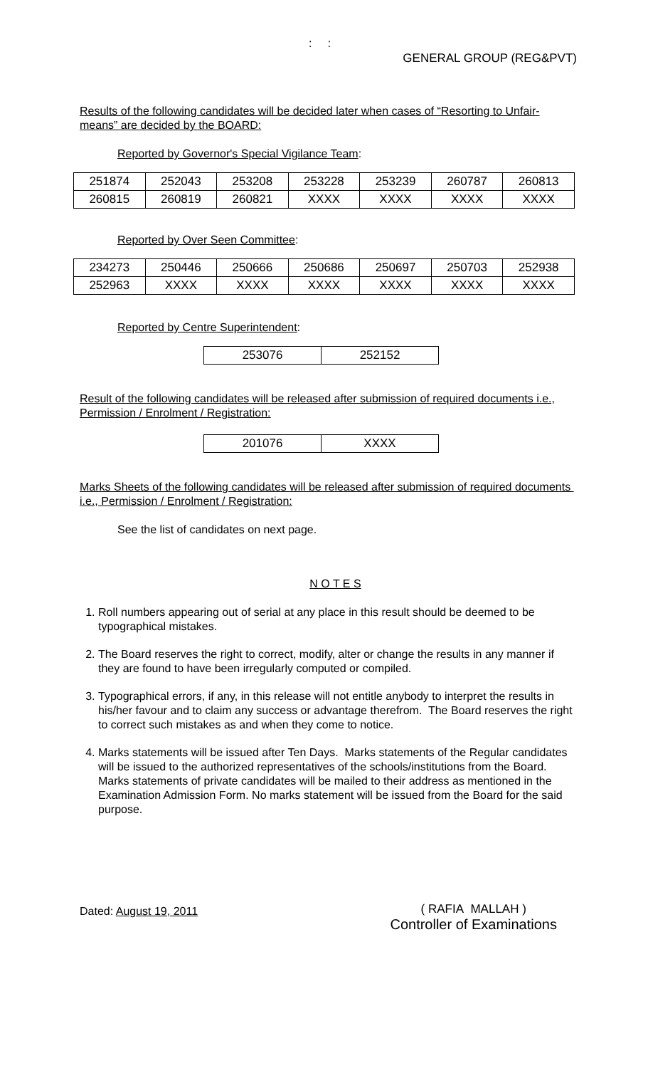: :
GENERAL GROUP (REG&PVT)
Results of the following candidates will be decided later when cases of “Resorting to Unfair-means” are decided by the BOARD:
Reported by Governor's Special Vigilance Team:
| 251874 | 252043 | 253208 | 253228 | 253239 | 260787 | 260813 |
| 260815 | 260819 | 260821 | XXXX | XXXX | XXXX | XXXX |
Reported by Over Seen Committee:
| 234273 | 250446 | 250666 | 250686 | 250697 | 250703 | 252938 |
| 252963 | XXXX | XXXX | XXXX | XXXX | XXXX | XXXX |
Reported by Centre Superintendent:
| 253076 | 252152 |
Result of the following candidates will be released after submission of required documents i.e., Permission / Enrolment / Registration:
| 201076 | XXXX |
Marks Sheets of the following candidates will be released after submission of required documents i.e., Permission / Enrolment / Registration:
See the list of candidates on next page.
N O T E S
1. Roll numbers appearing out of serial at any place in this result should be deemed to be typographical mistakes.
2. The Board reserves the right to correct, modify, alter or change the results in any manner if they are found to have been irregularly computed or compiled.
3. Typographical errors, if any, in this release will not entitle anybody to interpret the results in his/her favour and to claim any success or advantage therefrom. The Board reserves the right to correct such mistakes as and when they come to notice.
4. Marks statements will be issued after Ten Days. Marks statements of the Regular candidates will be issued to the authorized representatives of the schools/institutions from the Board. Marks statements of private candidates will be mailed to their address as mentioned in the Examination Admission Form. No marks statement will be issued from the Board for the said purpose.
Dated: August 19, 2011
( RAFIA MALLAH )
Controller of Examinations